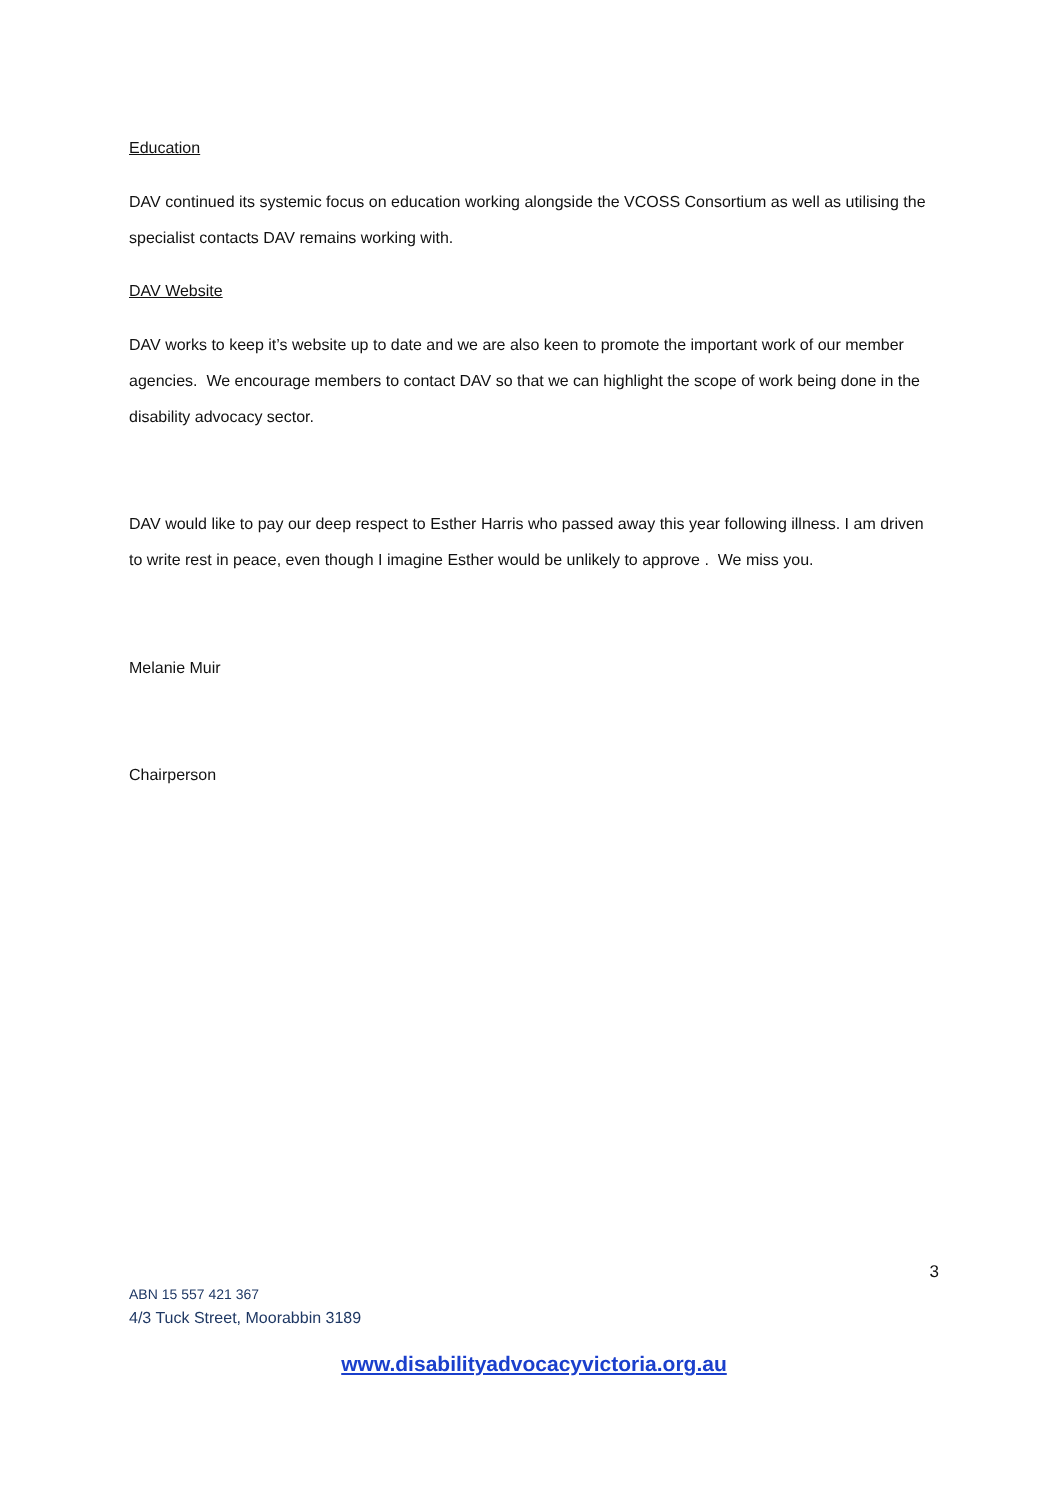Education
DAV continued its systemic focus on education working alongside the VCOSS Consortium as well as utilising the specialist contacts DAV remains working with.
DAV Website
DAV works to keep it’s website up to date and we are also keen to promote the important work of our member agencies. We encourage members to contact DAV so that we can highlight the scope of work being done in the disability advocacy sector.
DAV would like to pay our deep respect to Esther Harris who passed away this year following illness. I am driven to write rest in peace, even though I imagine Esther would be unlikely to approve . We miss you.
Melanie Muir
Chairperson
3
ABN 15 557 421 367
4/3 Tuck Street, Moorabbin 3189
www.disabilityadvocacyvictoria.org.au